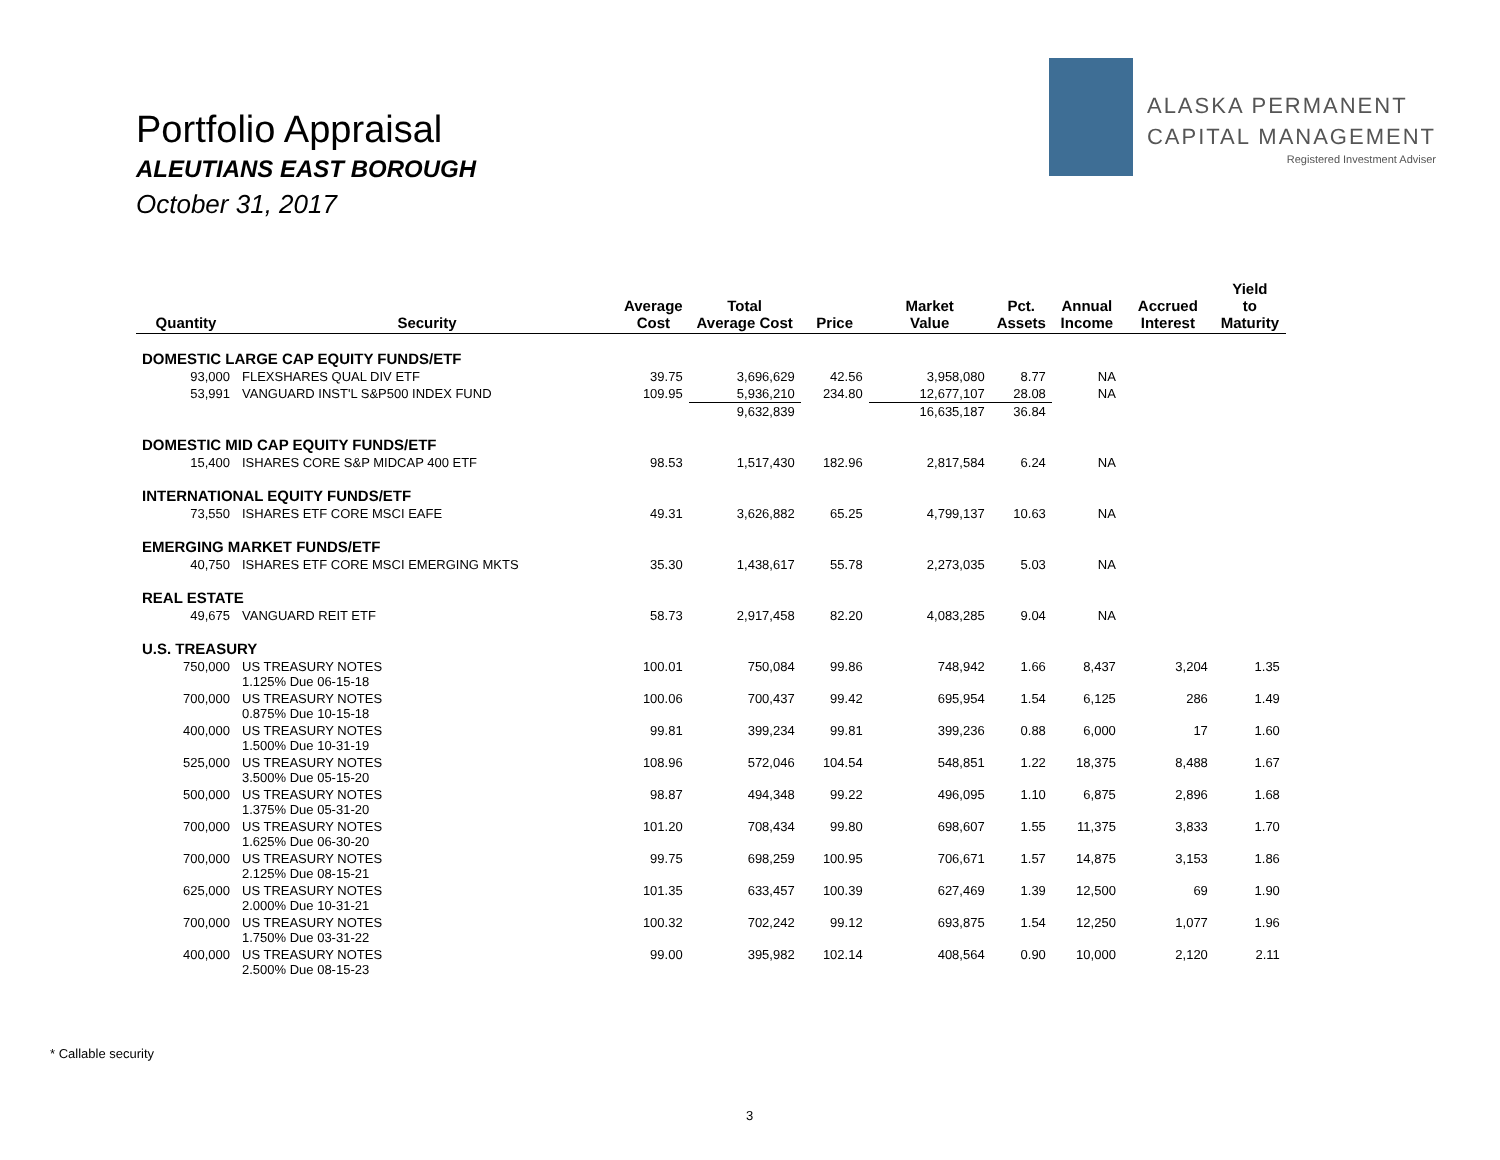Portfolio Appraisal
ALEUTIANS EAST BOROUGH
October 31, 2017
ALASKA PERMANENT
CAPITAL MANAGEMENT
Registered Investment Adviser
| Quantity | Security | Average Cost | Total Average Cost | Price | Market Value | Pct. Assets | Annual Income | Accrued Interest | Yield to Maturity |
| --- | --- | --- | --- | --- | --- | --- | --- | --- | --- |
| DOMESTIC LARGE CAP EQUITY FUNDS/ETF | | | | | | | | | |
| 93,000 | FLEXSHARES QUAL DIV ETF | 39.75 | 3,696,629 | 42.56 | 3,958,080 | 8.77 | NA | | |
| 53,991 | VANGUARD INST'L S&P500 INDEX FUND | 109.95 | 5,936,210 | 234.80 | 12,677,107 | 28.08 | NA | | |
| | | | 9,632,839 | | 16,635,187 | 36.84 | | | |
| DOMESTIC MID CAP EQUITY FUNDS/ETF | | | | | | | | | |
| 15,400 | ISHARES CORE S&P MIDCAP 400 ETF | 98.53 | 1,517,430 | 182.96 | 2,817,584 | 6.24 | NA | | |
| INTERNATIONAL EQUITY FUNDS/ETF | | | | | | | | | |
| 73,550 | ISHARES ETF CORE MSCI EAFE | 49.31 | 3,626,882 | 65.25 | 4,799,137 | 10.63 | NA | | |
| EMERGING MARKET FUNDS/ETF | | | | | | | | | |
| 40,750 | ISHARES ETF CORE MSCI EMERGING MKTS | 35.30 | 1,438,617 | 55.78 | 2,273,035 | 5.03 | NA | | |
| REAL ESTATE | | | | | | | | | |
| 49,675 | VANGUARD REIT ETF | 58.73 | 2,917,458 | 82.20 | 4,083,285 | 9.04 | NA | | |
| U.S. TREASURY | | | | | | | | | |
| 750,000 | US TREASURY NOTES 1.125% Due 06-15-18 | 100.01 | 750,084 | 99.86 | 748,942 | 1.66 | 8,437 | 3,204 | 1.35 |
| 700,000 | US TREASURY NOTES 0.875% Due 10-15-18 | 100.06 | 700,437 | 99.42 | 695,954 | 1.54 | 6,125 | 286 | 1.49 |
| 400,000 | US TREASURY NOTES 1.500% Due 10-31-19 | 99.81 | 399,234 | 99.81 | 399,236 | 0.88 | 6,000 | 17 | 1.60 |
| 525,000 | US TREASURY NOTES 3.500% Due 05-15-20 | 108.96 | 572,046 | 104.54 | 548,851 | 1.22 | 18,375 | 8,488 | 1.67 |
| 500,000 | US TREASURY NOTES 1.375% Due 05-31-20 | 98.87 | 494,348 | 99.22 | 496,095 | 1.10 | 6,875 | 2,896 | 1.68 |
| 700,000 | US TREASURY NOTES 1.625% Due 06-30-20 | 101.20 | 708,434 | 99.80 | 698,607 | 1.55 | 11,375 | 3,833 | 1.70 |
| 700,000 | US TREASURY NOTES 2.125% Due 08-15-21 | 99.75 | 698,259 | 100.95 | 706,671 | 1.57 | 14,875 | 3,153 | 1.86 |
| 625,000 | US TREASURY NOTES 2.000% Due 10-31-21 | 101.35 | 633,457 | 100.39 | 627,469 | 1.39 | 12,500 | 69 | 1.90 |
| 700,000 | US TREASURY NOTES 1.750% Due 03-31-22 | 100.32 | 702,242 | 99.12 | 693,875 | 1.54 | 12,250 | 1,077 | 1.96 |
| 400,000 | US TREASURY NOTES 2.500% Due 08-15-23 | 99.00 | 395,982 | 102.14 | 408,564 | 0.90 | 10,000 | 2,120 | 2.11 |
* Callable security
3